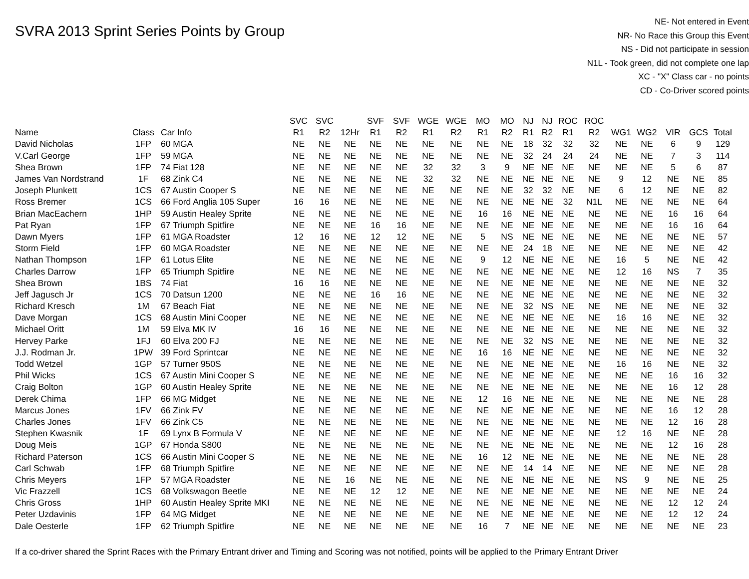SVRA 2013 Sprint Series Points by Group
NE- Not entered in Event
NR- No Race this Group this Event
NS - Did not participate in session
N1L - Took green, did not complete one lap
XC - "X" Class car - no points
CD - Co-Driver scored points
| | | | SVC | SVC | | SVF | SVF | WGE | WGE | MO | MO | NJ | NJ | ROC | ROC | | | | | |
| --- | --- | --- | --- | --- | --- | --- | --- | --- | --- | --- | --- | --- | --- | --- | --- | --- | --- | --- | --- | --- |
| Name | Class | Car Info | R1 | R2 | 12Hr | R1 | R2 | R1 | R2 | R1 | R2 | R1 | R2 | R1 | R2 | WG1 | WG2 | VIR | GCS | Total |
| David Nicholas | 1FP | 60 MGA | NE | NE | NE | NE | NE | NE | NE | NE | NE | 18 | 32 | 32 | 32 | NE | NE | 6 | 9 | 129 |
| V.Carl George | 1FP | 59 MGA | NE | NE | NE | NE | NE | NE | NE | NE | NE | 32 | 24 | 24 | 24 | NE | NE | 7 | 3 | 114 |
| Shea Brown | 1FP | 74 Fiat 128 | NE | NE | NE | NE | NE | 32 | 32 | 3 | 9 | NE | NE | NE | NE | NE | NE | 5 | 6 | 87 |
| James Van Nordstrand | 1F | 68 Zink C4 | NE | NE | NE | NE | NE | 32 | 32 | NE | NE | NE | NE | NE | NE | 9 | 12 | NE | NE | 85 |
| Joseph Plunkett | 1CS | 67 Austin Cooper S | NE | NE | NE | NE | NE | NE | NE | NE | NE | 32 | 32 | NE | NE | 6 | 12 | NE | NE | 82 |
| Ross Bremer | 1CS | 66 Ford Anglia 105 Super | 16 | 16 | NE | NE | NE | NE | NE | NE | NE | NE | NE | 32 | N1L | NE | NE | NE | NE | 64 |
| Brian MacEachern | 1HP | 59 Austin Healey Sprite | NE | NE | NE | NE | NE | NE | NE | 16 | 16 | NE | NE | NE | NE | NE | NE | 16 | 16 | 64 |
| Pat Ryan | 1FP | 67 Triumph Spitfire | NE | NE | NE | 16 | 16 | NE | NE | NE | NE | NE | NE | NE | NE | NE | NE | 16 | 16 | 64 |
| Dawn Myers | 1FP | 61 MGA Roadster | 12 | 16 | NE | 12 | 12 | NE | NE | 5 | NS | NE | NE | NE | NE | NE | NE | NE | NE | 57 |
| Storm Field | 1FP | 60 MGA Roadster | NE | NE | NE | NE | NE | NE | NE | NE | NE | 24 | 18 | NE | NE | NE | NE | NE | NE | 42 |
| Nathan Thompson | 1FP | 61 Lotus Elite | NE | NE | NE | NE | NE | NE | NE | 9 | 12 | NE | NE | NE | NE | 16 | 5 | NE | NE | 42 |
| Charles Darrow | 1FP | 65 Triumph Spitfire | NE | NE | NE | NE | NE | NE | NE | NE | NE | NE | NE | NE | NE | 12 | 16 | NS | 7 | 35 |
| Shea Brown | 1BS | 74 Fiat | 16 | 16 | NE | NE | NE | NE | NE | NE | NE | NE | NE | NE | NE | NE | NE | NE | NE | 32 |
| Jeff Jagusch Jr | 1CS | 70 Datsun 1200 | NE | NE | NE | 16 | 16 | NE | NE | NE | NE | NE | NE | NE | NE | NE | NE | NE | NE | 32 |
| Richard Kresch | 1M | 67 Beach Fiat | NE | NE | NE | NE | NE | NE | NE | NE | NE | 32 | NS | NE | NE | NE | NE | NE | NE | 32 |
| Dave Morgan | 1CS | 68 Austin Mini Cooper | NE | NE | NE | NE | NE | NE | NE | NE | NE | NE | NE | NE | NE | 16 | 16 | NE | NE | 32 |
| Michael Oritt | 1M | 59 Elva MK IV | 16 | 16 | NE | NE | NE | NE | NE | NE | NE | NE | NE | NE | NE | NE | NE | NE | NE | 32 |
| Hervey Parke | 1FJ | 60 Elva 200 FJ | NE | NE | NE | NE | NE | NE | NE | NE | NE | 32 | NS | NE | NE | NE | NE | NE | NE | 32 |
| J.J. Rodman Jr. | 1PW | 39 Ford Sprintcar | NE | NE | NE | NE | NE | NE | NE | 16 | 16 | NE | NE | NE | NE | NE | NE | NE | NE | 32 |
| Todd Wetzel | 1GP | 57 Turner 950S | NE | NE | NE | NE | NE | NE | NE | NE | NE | NE | NE | NE | NE | 16 | 16 | NE | NE | 32 |
| Phil Wicks | 1CS | 67 Austin Mini Cooper S | NE | NE | NE | NE | NE | NE | NE | NE | NE | NE | NE | NE | NE | NE | NE | 16 | 16 | 32 |
| Craig Bolton | 1GP | 60 Austin Healey Sprite | NE | NE | NE | NE | NE | NE | NE | NE | NE | NE | NE | NE | NE | NE | NE | 16 | 12 | 28 |
| Derek Chima | 1FP | 66 MG Midget | NE | NE | NE | NE | NE | NE | NE | 12 | 16 | NE | NE | NE | NE | NE | NE | NE | NE | 28 |
| Marcus Jones | 1FV | 66 Zink FV | NE | NE | NE | NE | NE | NE | NE | NE | NE | NE | NE | NE | NE | NE | NE | 16 | 12 | 28 |
| Charles Jones | 1FV | 66 Zink C5 | NE | NE | NE | NE | NE | NE | NE | NE | NE | NE | NE | NE | NE | NE | NE | 12 | 16 | 28 |
| Stephen Kwasnik | 1F | 69 Lynx B Formula V | NE | NE | NE | NE | NE | NE | NE | NE | NE | NE | NE | NE | NE | 12 | 16 | NE | NE | 28 |
| Doug Meis | 1GP | 67 Honda S800 | NE | NE | NE | NE | NE | NE | NE | NE | NE | NE | NE | NE | NE | NE | NE | 12 | 16 | 28 |
| Richard Paterson | 1CS | 66 Austin Mini Cooper S | NE | NE | NE | NE | NE | NE | NE | 16 | 12 | NE | NE | NE | NE | NE | NE | NE | NE | 28 |
| Carl Schwab | 1FP | 68 Triumph Spitfire | NE | NE | NE | NE | NE | NE | NE | NE | NE | 14 | 14 | NE | NE | NE | NE | NE | NE | 28 |
| Chris Meyers | 1FP | 57 MGA Roadster | NE | NE | 16 | NE | NE | NE | NE | NE | NE | NE | NE | NE | NE | NS | 9 | NE | NE | 25 |
| Vic Frazzell | 1CS | 68 Volkswagon Beetle | NE | NE | NE | 12 | 12 | NE | NE | NE | NE | NE | NE | NE | NE | NE | NE | NE | NE | 24 |
| Chris Gross | 1HP | 60 Austin Healey Sprite MKI | NE | NE | NE | NE | NE | NE | NE | NE | NE | NE | NE | NE | NE | NE | NE | 12 | 12 | 24 |
| Peter Uzdavinis | 1FP | 64 MG Midget | NE | NE | NE | NE | NE | NE | NE | NE | NE | NE | NE | NE | NE | NE | NE | 12 | 12 | 24 |
| Dale Oesterle | 1FP | 62 Triumph Spitfire | NE | NE | NE | NE | NE | NE | NE | 16 | 7 | NE | NE | NE | NE | NE | NE | NE | NE | 23 |
If a co-driver shared the Sprint Races with the Primary Entrant driver and Timing and Scoring was not notified, points will be applied to the Primary Entrant Driver